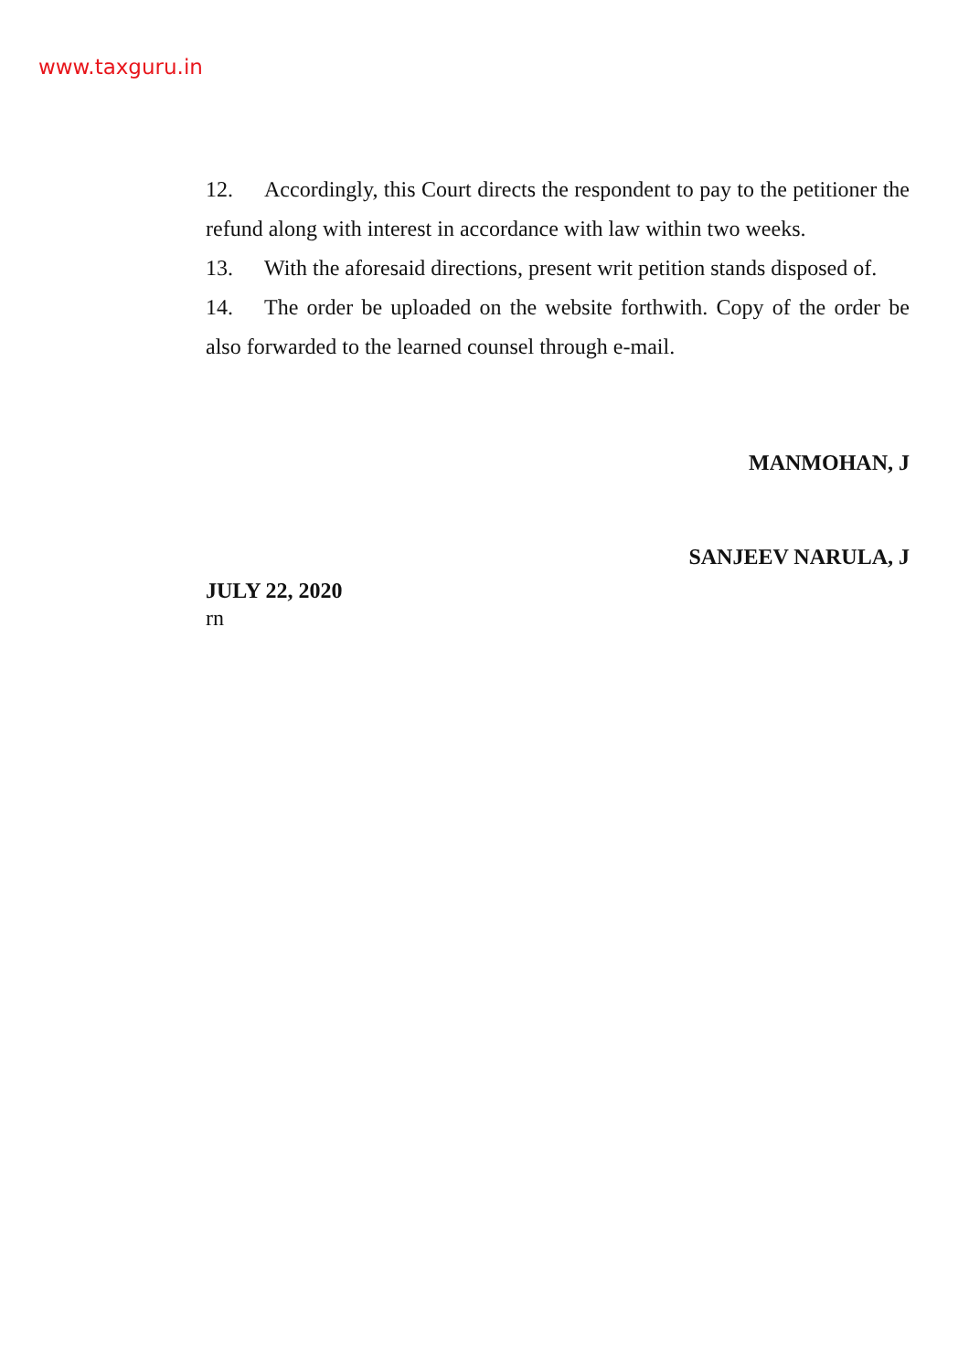www.taxguru.in
12. Accordingly, this Court directs the respondent to pay to the petitioner the refund along with interest in accordance with law within two weeks.
13. With the aforesaid directions, present writ petition stands disposed of.
14. The order be uploaded on the website forthwith. Copy of the order be also forwarded to the learned counsel through e-mail.
MANMOHAN, J
SANJEEV NARULA, J
JULY 22, 2020
rn